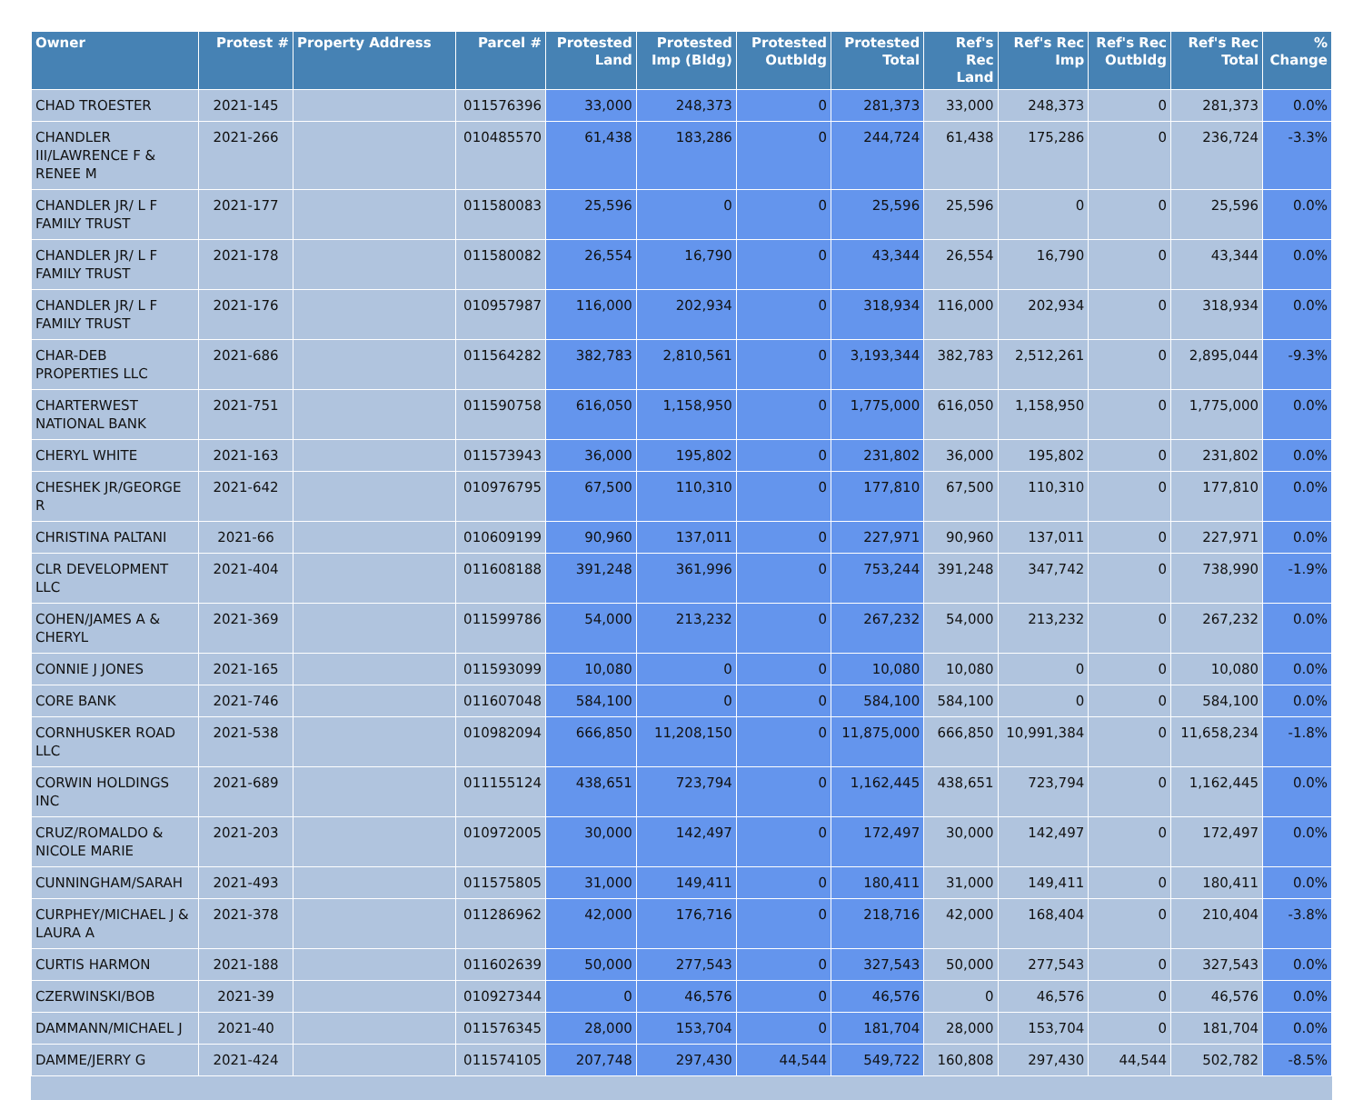| Owner | Protest # | Property Address | Parcel # | Protested Land | Protested Imp (Bldg) | Protested Outbldg | Protested Total | Ref's Rec Land | Ref's Rec Imp | Ref's Rec Outbldg | Ref's Rec Total | % Change |
| --- | --- | --- | --- | --- | --- | --- | --- | --- | --- | --- | --- | --- |
| CHAD TROESTER | 2021-145 | | 011576396 | 33,000 | 248,373 | 0 | 281,373 | 33,000 | 248,373 | 0 | 281,373 | 0.0% |
| CHANDLER III/LAWRENCE F & RENEE M | 2021-266 | | 010485570 | 61,438 | 183,286 | 0 | 244,724 | 61,438 | 175,286 | 0 | 236,724 | -3.3% |
| CHANDLER JR/ L F FAMILY TRUST | 2021-177 | | 011580083 | 25,596 | 0 | 0 | 25,596 | 25,596 | 0 | 0 | 25,596 | 0.0% |
| CHANDLER JR/ L F FAMILY TRUST | 2021-178 | | 011580082 | 26,554 | 16,790 | 0 | 43,344 | 26,554 | 16,790 | 0 | 43,344 | 0.0% |
| CHANDLER JR/ L F FAMILY TRUST | 2021-176 | | 010957987 | 116,000 | 202,934 | 0 | 318,934 | 116,000 | 202,934 | 0 | 318,934 | 0.0% |
| CHAR-DEB PROPERTIES LLC | 2021-686 | | 011564282 | 382,783 | 2,810,561 | 0 | 3,193,344 | 382,783 | 2,512,261 | 0 | 2,895,044 | -9.3% |
| CHARTERWEST NATIONAL BANK | 2021-751 | | 011590758 | 616,050 | 1,158,950 | 0 | 1,775,000 | 616,050 | 1,158,950 | 0 | 1,775,000 | 0.0% |
| CHERYL WHITE | 2021-163 | | 011573943 | 36,000 | 195,802 | 0 | 231,802 | 36,000 | 195,802 | 0 | 231,802 | 0.0% |
| CHESHEK JR/GEORGE R | 2021-642 | | 010976795 | 67,500 | 110,310 | 0 | 177,810 | 67,500 | 110,310 | 0 | 177,810 | 0.0% |
| CHRISTINA PALTANI | 2021-66 | | 010609199 | 90,960 | 137,011 | 0 | 227,971 | 90,960 | 137,011 | 0 | 227,971 | 0.0% |
| CLR DEVELOPMENT LLC | 2021-404 | | 011608188 | 391,248 | 361,996 | 0 | 753,244 | 391,248 | 347,742 | 0 | 738,990 | -1.9% |
| COHEN/JAMES A & CHERYL | 2021-369 | | 011599786 | 54,000 | 213,232 | 0 | 267,232 | 54,000 | 213,232 | 0 | 267,232 | 0.0% |
| CONNIE J JONES | 2021-165 | | 011593099 | 10,080 | 0 | 0 | 10,080 | 10,080 | 0 | 0 | 10,080 | 0.0% |
| CORE BANK | 2021-746 | | 011607048 | 584,100 | 0 | 0 | 584,100 | 584,100 | 0 | 0 | 584,100 | 0.0% |
| CORNHUSKER ROAD LLC | 2021-538 | | 010982094 | 666,850 | 11,208,150 | 0 | 11,875,000 | 666,850 | 10,991,384 | 0 | 11,658,234 | -1.8% |
| CORWIN HOLDINGS INC | 2021-689 | | 011155124 | 438,651 | 723,794 | 0 | 1,162,445 | 438,651 | 723,794 | 0 | 1,162,445 | 0.0% |
| CRUZ/ROMALDO & NICOLE MARIE | 2021-203 | | 010972005 | 30,000 | 142,497 | 0 | 172,497 | 30,000 | 142,497 | 0 | 172,497 | 0.0% |
| CUNNINGHAM/SARAH | 2021-493 | | 011575805 | 31,000 | 149,411 | 0 | 180,411 | 31,000 | 149,411 | 0 | 180,411 | 0.0% |
| CURPHEY/MICHAEL J & LAURA A | 2021-378 | | 011286962 | 42,000 | 176,716 | 0 | 218,716 | 42,000 | 168,404 | 0 | 210,404 | -3.8% |
| CURTIS HARMON | 2021-188 | | 011602639 | 50,000 | 277,543 | 0 | 327,543 | 50,000 | 277,543 | 0 | 327,543 | 0.0% |
| CZERWINSKI/BOB | 2021-39 | | 010927344 | 0 | 46,576 | 0 | 46,576 | 0 | 46,576 | 0 | 46,576 | 0.0% |
| DAMMANN/MICHAEL J | 2021-40 | | 011576345 | 28,000 | 153,704 | 0 | 181,704 | 28,000 | 153,704 | 0 | 181,704 | 0.0% |
| DAMME/JERRY G | 2021-424 | | 011574105 | 207,748 | 297,430 | 44,544 | 549,722 | 160,808 | 297,430 | 44,544 | 502,782 | -8.5% |